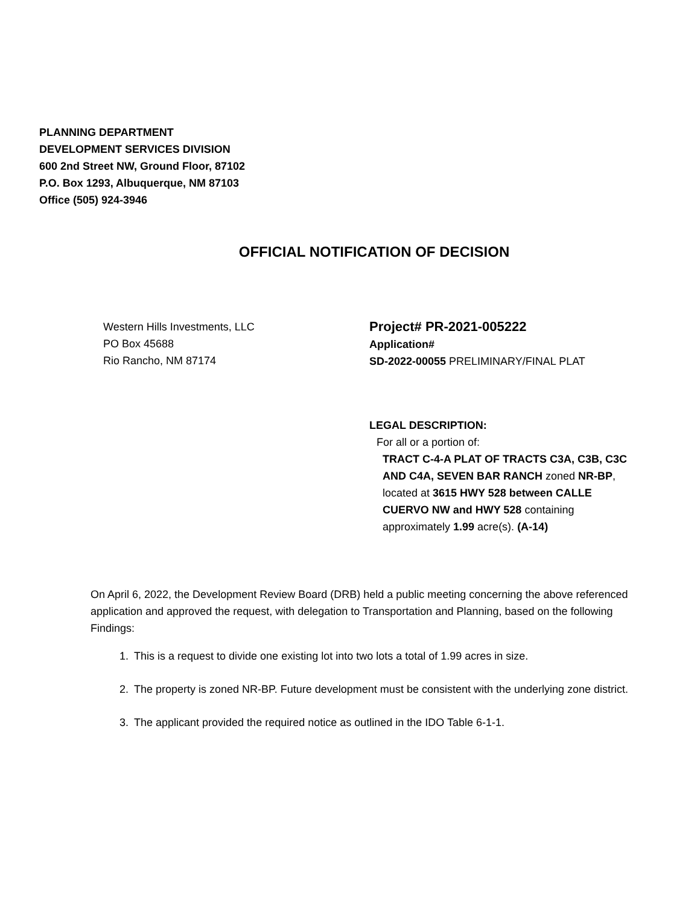PLANNING DEPARTMENT
DEVELOPMENT SERVICES DIVISION
600 2nd Street NW, Ground Floor, 87102
P.O. Box 1293, Albuquerque, NM 87103
Office (505) 924-3946
OFFICIAL NOTIFICATION OF DECISION
Western Hills Investments, LLC
PO Box 45688
Rio Rancho, NM 87174
Project# PR-2021-005222
Application#
SD-2022-00055 PRELIMINARY/FINAL PLAT
LEGAL DESCRIPTION:
For all or a portion of:
TRACT C-4-A PLAT OF TRACTS C3A, C3B, C3C AND C4A, SEVEN BAR RANCH zoned NR-BP, located at 3615 HWY 528 between CALLE CUERVO NW and HWY 528 containing approximately 1.99 acre(s). (A-14)
On April 6, 2022, the Development Review Board (DRB) held a public meeting concerning the above referenced application and approved the request, with delegation to Transportation and Planning, based on the following Findings:
1. This is a request to divide one existing lot into two lots a total of 1.99 acres in size.
2. The property is zoned NR-BP. Future development must be consistent with the underlying zone district.
3. The applicant provided the required notice as outlined in the IDO Table 6-1-1.